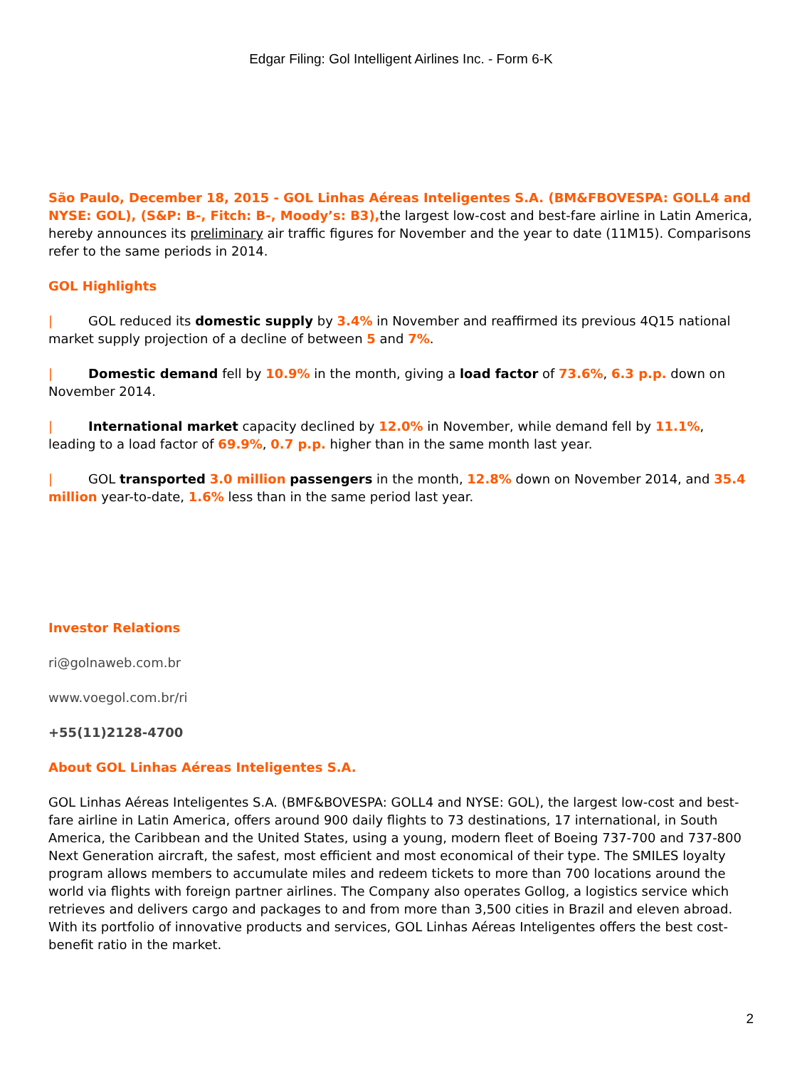Edgar Filing: Gol Intelligent Airlines Inc. - Form 6-K
São Paulo, December 18, 2015 - GOL Linhas Aéreas Inteligentes S.A. (BM&FBOVESPA: GOLL4 and NYSE: GOL), (S&P: B-, Fitch: B-, Moody’s: B3), the largest low-cost and best-fare airline in Latin America, hereby announces its preliminary air traffic figures for November and the year to date (11M15). Comparisons refer to the same periods in 2014.
GOL Highlights
| GOL reduced its domestic supply by 3.4% in November and reaffirmed its previous 4Q15 national market supply projection of a decline of between 5 and 7%.
| Domestic demand fell by 10.9% in the month, giving a load factor of 73.6%, 6.3 p.p. down on November 2014.
| International market capacity declined by 12.0% in November, while demand fell by 11.1%, leading to a load factor of 69.9%, 0.7 p.p. higher than in the same month last year.
| GOL transported 3.0 million passengers in the month, 12.8% down on November 2014, and 35.4 million year-to-date, 1.6% less than in the same period last year.
Investor Relations
ri@golnaweb.com.br
www.voegol.com.br/ri
+55(11)2128-4700
About GOL Linhas Aéreas Inteligentes S.A.
GOL Linhas Aéreas Inteligentes S.A. (BMF&BOVESPA: GOLL4 and NYSE: GOL), the largest low-cost and best-fare airline in Latin America, offers around 900 daily flights to 73 destinations, 17 international, in South America, the Caribbean and the United States, using a young, modern fleet of Boeing 737-700 and 737-800 Next Generation aircraft, the safest, most efficient and most economical of their type. The SMILES loyalty program allows members to accumulate miles and redeem tickets to more than 700 locations around the world via flights with foreign partner airlines. The Company also operates Gollog, a logistics service which retrieves and delivers cargo and packages to and from more than 3,500 cities in Brazil and eleven abroad. With its portfolio of innovative products and services, GOL Linhas Aéreas Inteligentes offers the best cost-benefit ratio in the market.
2